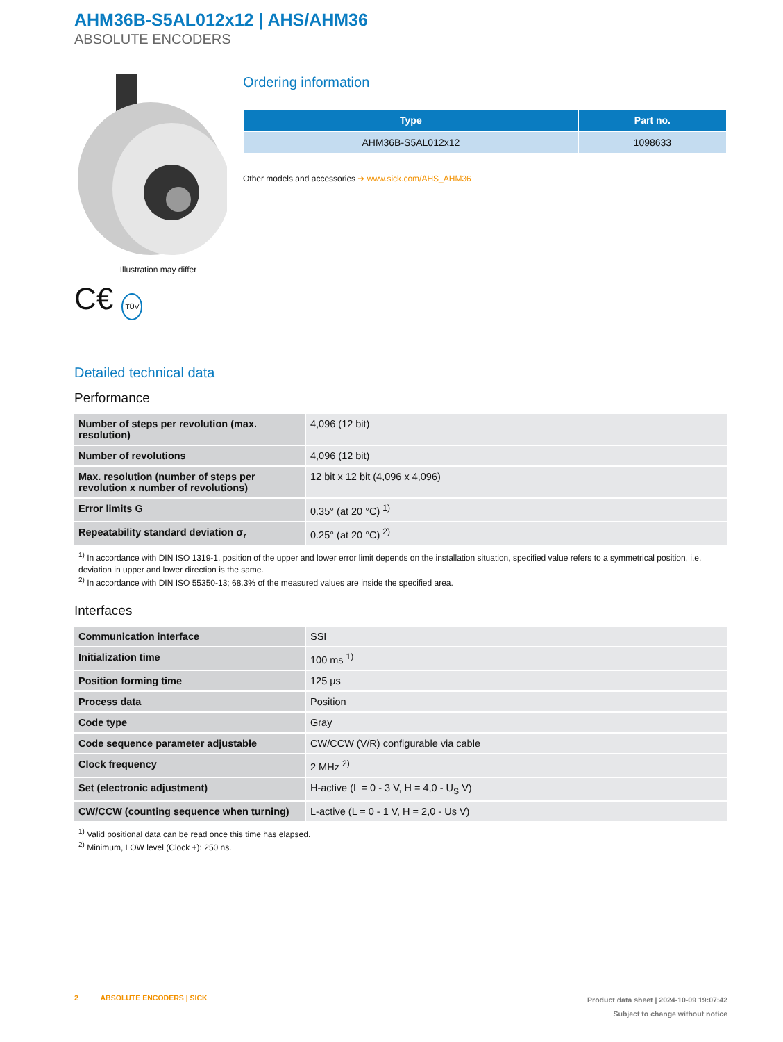AHM36B-S5AL012x12 | AHS/AHM36
ABSOLUTE ENCODERS
Illustration may differ
C€ TÜV
Ordering information
| Type | Part no. |
| --- | --- |
| AHM36B-S5AL012x12 | 1098633 |
Other models and accessories ➜ www.sick.com/AHS_AHM36
Detailed technical data
Performance
| Number of steps per revolution (max. resolution) | 4,096 (12 bit) |
| Number of revolutions | 4,096 (12 bit) |
| Max. resolution (number of steps per revolution x number of revolutions) | 12 bit x 12 bit (4,096 x 4,096) |
| Error limits G | 0.35° (at 20 °C) <sup>1)</sup> |
| Repeatability standard deviation σ<sub>r</sub> | 0.25° (at 20 °C) <sup>2)</sup> |
<sup>1)</sup> In accordance with DIN ISO 1319-1, position of the upper and lower error limit depends on the installation situation, specified value refers to a symmetrical position, i.e. deviation in upper and lower direction is the same.
<sup>2)</sup> In accordance with DIN ISO 55350-13; 68.3% of the measured values are inside the specified area.
Interfaces
| Communication interface | SSI |
| Initialization time | 100 ms <sup>1)</sup> |
| Position forming time | 125 µs |
| Process data | Position |
| Code type | Gray |
| Code sequence parameter adjustable | CW/CCW (V/R) configurable via cable |
| Clock frequency | 2 MHz <sup>2)</sup> |
| Set (electronic adjustment) | H-active (L = 0 - 3 V, H = 4,0 - U<sub>S</sub> V) |
| CW/CCW (counting sequence when turning) | L-active (L = 0 - 1 V, H = 2,0 - Us V) |
<sup>1)</sup> Valid positional data can be read once this time has elapsed.
<sup>2)</sup> Minimum, LOW level (Clock +): 250 ns.
2 ABSOLUTE ENCODERS | SICK
Product data sheet | 2024-10-09 19:07:42
Subject to change without notice